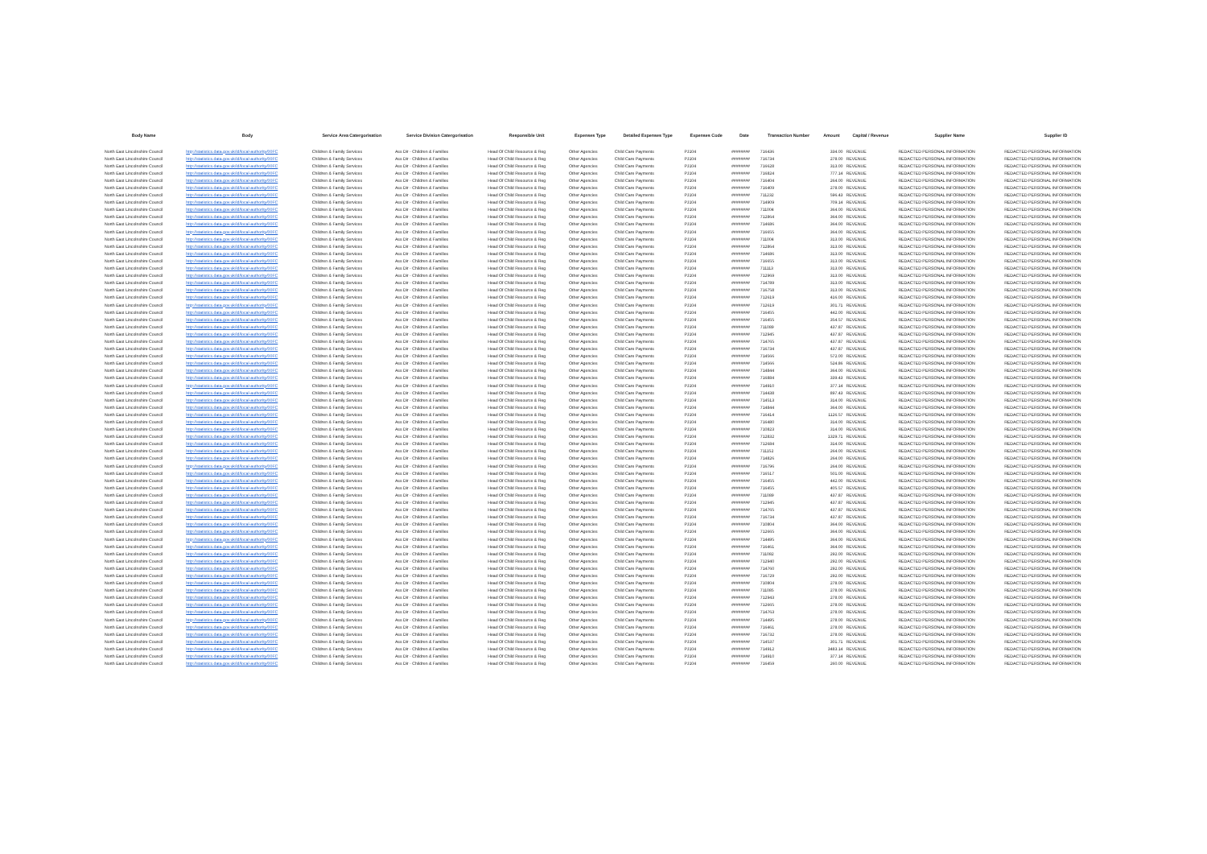| Body Name | Body | Service Area Catergorisation | Service Division Catergorisation | Responsible Unit | Expenses Type | Detailed Expenses Type | Expenses Code | Date | Transaction Number | Amount | Capital / Revenue | Supplier Name | Supplier ID |
| --- | --- | --- | --- | --- | --- | --- | --- | --- | --- | --- | --- | --- | --- |
| North East Lincolnshire Council | http://statistics.data.gov.uk/id/local-authority/00FC | Children & Family Services | Ass Dir - Children & Families | Head Of Child Resource & Reg | Other Agencies | Child Care Payments | PJ104 | ######## | 716436 | 334.00 | REVENUE | REDACTED PERSONAL INFORMATION | REDACTED PERSONAL INFORMATION |
| North East Lincolnshire Council | http://statistics.data.gov.uk/id/local-authority/00FC | Children & Family Services | Ass Dir - Children & Families | Head Of Child Resource & Reg | Other Agencies | Child Care Payments | PJ104 | ######## | 716734 | 278.00 | REVENUE | REDACTED PERSONAL INFORMATION | REDACTED PERSONAL INFORMATION |
| North East Lincolnshire Council | http://statistics.data.gov.uk/id/local-authority/00FC | Children & Family Services | Ass Dir - Children & Families | Head Of Child Resource & Reg | Other Agencies | Child Care Payments | PJ104 | ######## | 716628 | 313.00 | REVENUE | REDACTED PERSONAL INFORMATION | REDACTED PERSONAL INFORMATION |
| North East Lincolnshire Council | http://statistics.data.gov.uk/id/local-authority/00FC | Children & Family Services | Ass Dir - Children & Families | Head Of Child Resource & Reg | Other Agencies | Child Care Payments | PJ104 | ######## | 716824 | 777.14 | REVENUE | REDACTED PERSONAL INFORMATION | REDACTED PERSONAL INFORMATION |
| North East Lincolnshire Council | http://statistics.data.gov.uk/id/local-authority/00FC | Children & Family Services | Ass Dir - Children & Families | Head Of Child Resource & Reg | Other Agencies | Child Care Payments | PJ104 | ######## | 716404 | 264.00 | REVENUE | REDACTED PERSONAL INFORMATION | REDACTED PERSONAL INFORMATION |
| North East Lincolnshire Council | http://statistics.data.gov.uk/id/local-authority/00FC | Children & Family Services | Ass Dir - Children & Families | Head Of Child Resource & Reg | Other Agencies | Child Care Payments | PJ104 | ######## | 716409 | 278.00 | REVENUE | REDACTED PERSONAL INFORMATION | REDACTED PERSONAL INFORMATION |
| North East Lincolnshire Council | http://statistics.data.gov.uk/id/local-authority/00FC | Children & Family Services | Ass Dir - Children & Families | Head Of Child Resource & Reg | Other Agencies | Child Care Payments | PJ104 | ######## | 711232 | 596.43 | REVENUE | REDACTED PERSONAL INFORMATION | REDACTED PERSONAL INFORMATION |
| North East Lincolnshire Council | http://statistics.data.gov.uk/id/local-authority/00FC | Children & Family Services | Ass Dir - Children & Families | Head Of Child Resource & Reg | Other Agencies | Child Care Payments | PJ104 | ######## | 714909 | 709.14 | REVENUE | REDACTED PERSONAL INFORMATION | REDACTED PERSONAL INFORMATION |
| North East Lincolnshire Council | http://statistics.data.gov.uk/id/local-authority/00FC | Children & Family Services | Ass Dir - Children & Families | Head Of Child Resource & Reg | Other Agencies | Child Care Payments | PJ104 | ######## | 711004 | 364.00 | REVENUE | REDACTED PERSONAL INFORMATION | REDACTED PERSONAL INFORMATION |
| North East Lincolnshire Council | http://statistics.data.gov.uk/id/local-authority/00FC | Children & Family Services | Ass Dir - Children & Families | Head Of Child Resource & Reg | Other Agencies | Child Care Payments | PJ104 | ######## | 712864 | 364.00 | REVENUE | REDACTED PERSONAL INFORMATION | REDACTED PERSONAL INFORMATION |
| North East Lincolnshire Council | http://statistics.data.gov.uk/id/local-authority/00FC | Children & Family Services | Ass Dir - Children & Families | Head Of Child Resource & Reg | Other Agencies | Child Care Payments | PJ104 | ######## | 714686 | 364.00 | REVENUE | REDACTED PERSONAL INFORMATION | REDACTED PERSONAL INFORMATION |
| North East Lincolnshire Council | http://statistics.data.gov.uk/id/local-authority/00FC | Children & Family Services | Ass Dir - Children & Families | Head Of Child Resource & Reg | Other Agencies | Child Care Payments | PJ104 | ######## | 716655 | 364.00 | REVENUE | REDACTED PERSONAL INFORMATION | REDACTED PERSONAL INFORMATION |
| North East Lincolnshire Council | http://statistics.data.gov.uk/id/local-authority/00FC | Children & Family Services | Ass Dir - Children & Families | Head Of Child Resource & Reg | Other Agencies | Child Care Payments | PJ104 | ######## | 711004 | 313.00 | REVENUE | REDACTED PERSONAL INFORMATION | REDACTED PERSONAL INFORMATION |
| North East Lincolnshire Council | http://statistics.data.gov.uk/id/local-authority/00FC | Children & Family Services | Ass Dir - Children & Families | Head Of Child Resource & Reg | Other Agencies | Child Care Payments | PJ104 | ######## | 712864 | 313.00 | REVENUE | REDACTED PERSONAL INFORMATION | REDACTED PERSONAL INFORMATION |
| North East Lincolnshire Council | http://statistics.data.gov.uk/id/local-authority/00FC | Children & Family Services | Ass Dir - Children & Families | Head Of Child Resource & Reg | Other Agencies | Child Care Payments | PJ104 | ######## | 714686 | 313.00 | REVENUE | REDACTED PERSONAL INFORMATION | REDACTED PERSONAL INFORMATION |
| North East Lincolnshire Council | http://statistics.data.gov.uk/id/local-authority/00FC | Children & Family Services | Ass Dir - Children & Families | Head Of Child Resource & Reg | Other Agencies | Child Care Payments | PJ104 | ######## | 716655 | 313.00 | REVENUE | REDACTED PERSONAL INFORMATION | REDACTED PERSONAL INFORMATION |
| North East Lincolnshire Council | http://statistics.data.gov.uk/id/local-authority/00FC | Children & Family Services | Ass Dir - Children & Families | Head Of Child Resource & Reg | Other Agencies | Child Care Payments | PJ104 | ######## | 711113 | 313.00 | REVENUE | REDACTED PERSONAL INFORMATION | REDACTED PERSONAL INFORMATION |
| North East Lincolnshire Council | http://statistics.data.gov.uk/id/local-authority/00FC | Children & Family Services | Ass Dir - Children & Families | Head Of Child Resource & Reg | Other Agencies | Child Care Payments | PJ104 | ######## | 712969 | 313.00 | REVENUE | REDACTED PERSONAL INFORMATION | REDACTED PERSONAL INFORMATION |
| North East Lincolnshire Council | http://statistics.data.gov.uk/id/local-authority/00FC | Children & Family Services | Ass Dir - Children & Families | Head Of Child Resource & Reg | Other Agencies | Child Care Payments | PJ104 | ######## | 714789 | 313.00 | REVENUE | REDACTED PERSONAL INFORMATION | REDACTED PERSONAL INFORMATION |
| North East Lincolnshire Council | http://statistics.data.gov.uk/id/local-authority/00FC | Children & Family Services | Ass Dir - Children & Families | Head Of Child Resource & Reg | Other Agencies | Child Care Payments | PJ104 | ######## | 716758 | 313.00 | REVENUE | REDACTED PERSONAL INFORMATION | REDACTED PERSONAL INFORMATION |
| North East Lincolnshire Council | http://statistics.data.gov.uk/id/local-authority/00FC | Children & Family Services | Ass Dir - Children & Families | Head Of Child Resource & Reg | Other Agencies | Child Care Payments | PJ104 | ######## | 712619 | 416.00 | REVENUE | REDACTED PERSONAL INFORMATION | REDACTED PERSONAL INFORMATION |
| North East Lincolnshire Council | http://statistics.data.gov.uk/id/local-authority/00FC | Children & Family Services | Ass Dir - Children & Families | Head Of Child Resource & Reg | Other Agencies | Child Care Payments | PJ104 | ######## | 712619 | 301.71 | REVENUE | REDACTED PERSONAL INFORMATION | REDACTED PERSONAL INFORMATION |
| North East Lincolnshire Council | http://statistics.data.gov.uk/id/local-authority/00FC | Children & Family Services | Ass Dir - Children & Families | Head Of Child Resource & Reg | Other Agencies | Child Care Payments | PJ104 | ######## | 716455 | 442.00 | REVENUE | REDACTED PERSONAL INFORMATION | REDACTED PERSONAL INFORMATION |
| North East Lincolnshire Council | http://statistics.data.gov.uk/id/local-authority/00FC | Children & Family Services | Ass Dir - Children & Families | Head Of Child Resource & Reg | Other Agencies | Child Care Payments | PJ104 | ######## | 716455 | 354.57 | REVENUE | REDACTED PERSONAL INFORMATION | REDACTED PERSONAL INFORMATION |
| North East Lincolnshire Council | http://statistics.data.gov.uk/id/local-authority/00FC | Children & Family Services | Ass Dir - Children & Families | Head Of Child Resource & Reg | Other Agencies | Child Care Payments | PJ104 | ######## | 711089 | 437.87 | REVENUE | REDACTED PERSONAL INFORMATION | REDACTED PERSONAL INFORMATION |
| North East Lincolnshire Council | http://statistics.data.gov.uk/id/local-authority/00FC | Children & Family Services | Ass Dir - Children & Families | Head Of Child Resource & Reg | Other Agencies | Child Care Payments | PJ104 | ######## | 712945 | 437.87 | REVENUE | REDACTED PERSONAL INFORMATION | REDACTED PERSONAL INFORMATION |
| North East Lincolnshire Council | http://statistics.data.gov.uk/id/local-authority/00FC | Children & Family Services | Ass Dir - Children & Families | Head Of Child Resource & Reg | Other Agencies | Child Care Payments | PJ104 | ######## | 714765 | 437.87 | REVENUE | REDACTED PERSONAL INFORMATION | REDACTED PERSONAL INFORMATION |
| North East Lincolnshire Council | http://statistics.data.gov.uk/id/local-authority/00FC | Children & Family Services | Ass Dir - Children & Families | Head Of Child Resource & Reg | Other Agencies | Child Care Payments | PJ104 | ######## | 716734 | 437.87 | REVENUE | REDACTED PERSONAL INFORMATION | REDACTED PERSONAL INFORMATION |
| North East Lincolnshire Council | http://statistics.data.gov.uk/id/local-authority/00FC | Children & Family Services | Ass Dir - Children & Families | Head Of Child Resource & Reg | Other Agencies | Child Care Payments | PJ104 | ######## | 714566 | 572.00 | REVENUE | REDACTED PERSONAL INFORMATION | REDACTED PERSONAL INFORMATION |
| North East Lincolnshire Council | http://statistics.data.gov.uk/id/local-authority/00FC | Children & Family Services | Ass Dir - Children & Families | Head Of Child Resource & Reg | Other Agencies | Child Care Payments | PJ104 | ######## | 714566 | 524.86 | REVENUE | REDACTED PERSONAL INFORMATION | REDACTED PERSONAL INFORMATION |
| North East Lincolnshire Council | http://statistics.data.gov.uk/id/local-authority/00FC | Children & Family Services | Ass Dir - Children & Families | Head Of Child Resource & Reg | Other Agencies | Child Care Payments | PJ104 | ######## | 714844 | 364.00 | REVENUE | REDACTED PERSONAL INFORMATION | REDACTED PERSONAL INFORMATION |
| North East Lincolnshire Council | http://statistics.data.gov.uk/id/local-authority/00FC | Children & Family Services | Ass Dir - Children & Families | Head Of Child Resource & Reg | Other Agencies | Child Care Payments | PJ104 | ######## | 716884 | 339.43 | REVENUE | REDACTED PERSONAL INFORMATION | REDACTED PERSONAL INFORMATION |
| North East Lincolnshire Council | http://statistics.data.gov.uk/id/local-authority/00FC | Children & Family Services | Ass Dir - Children & Families | Head Of Child Resource & Reg | Other Agencies | Child Care Payments | PJ104 | ######## | 714910 | 377.14 | REVENUE | REDACTED PERSONAL INFORMATION | REDACTED PERSONAL INFORMATION |
| North East Lincolnshire Council | http://statistics.data.gov.uk/id/local-authority/00FC | Children & Family Services | Ass Dir - Children & Families | Head Of Child Resource & Reg | Other Agencies | Child Care Payments | PJ104 | ######## | 714438 | 897.43 | REVENUE | REDACTED PERSONAL INFORMATION | REDACTED PERSONAL INFORMATION |
| North East Lincolnshire Council | http://statistics.data.gov.uk/id/local-authority/00FC | Children & Family Services | Ass Dir - Children & Families | Head Of Child Resource & Reg | Other Agencies | Child Care Payments | PJ104 | ######## | 714513 | 314.00 | REVENUE | REDACTED PERSONAL INFORMATION | REDACTED PERSONAL INFORMATION |
| North East Lincolnshire Council | http://statistics.data.gov.uk/id/local-authority/00FC | Children & Family Services | Ass Dir - Children & Families | Head Of Child Resource & Reg | Other Agencies | Child Care Payments | PJ104 | ######## | 714844 | 364.00 | REVENUE | REDACTED PERSONAL INFORMATION | REDACTED PERSONAL INFORMATION |
| North East Lincolnshire Council | http://statistics.data.gov.uk/id/local-authority/00FC | Children & Family Services | Ass Dir - Children & Families | Head Of Child Resource & Reg | Other Agencies | Child Care Payments | PJ104 | ######## | 716414 | 1126.57 | REVENUE | REDACTED PERSONAL INFORMATION | REDACTED PERSONAL INFORMATION |
| North East Lincolnshire Council | http://statistics.data.gov.uk/id/local-authority/00FC | Children & Family Services | Ass Dir - Children & Families | Head Of Child Resource & Reg | Other Agencies | Child Care Payments | PJ104 | ######## | 716480 | 314.00 | REVENUE | REDACTED PERSONAL INFORMATION | REDACTED PERSONAL INFORMATION |
| North East Lincolnshire Council | http://statistics.data.gov.uk/id/local-authority/00FC | Children & Family Services | Ass Dir - Children & Families | Head Of Child Resource & Reg | Other Agencies | Child Care Payments | PJ104 | ######## | 710823 | 314.00 | REVENUE | REDACTED PERSONAL INFORMATION | REDACTED PERSONAL INFORMATION |
| North East Lincolnshire Council | http://statistics.data.gov.uk/id/local-authority/00FC | Children & Family Services | Ass Dir - Children & Families | Head Of Child Resource & Reg | Other Agencies | Child Care Payments | PJ104 | ######## | 712832 | 1329.71 | REVENUE | REDACTED PERSONAL INFORMATION | REDACTED PERSONAL INFORMATION |
| North East Lincolnshire Council | http://statistics.data.gov.uk/id/local-authority/00FC | Children & Family Services | Ass Dir - Children & Families | Head Of Child Resource & Reg | Other Agencies | Child Care Payments | PJ104 | ######## | 712684 | 314.00 | REVENUE | REDACTED PERSONAL INFORMATION | REDACTED PERSONAL INFORMATION |
| North East Lincolnshire Council | http://statistics.data.gov.uk/id/local-authority/00FC | Children & Family Services | Ass Dir - Children & Families | Head Of Child Resource & Reg | Other Agencies | Child Care Payments | PJ104 | ######## | 711152 | 264.00 | REVENUE | REDACTED PERSONAL INFORMATION | REDACTED PERSONAL INFORMATION |
| North East Lincolnshire Council | http://statistics.data.gov.uk/id/local-authority/00FC | Children & Family Services | Ass Dir - Children & Families | Head Of Child Resource & Reg | Other Agencies | Child Care Payments | PJ104 | ######## | 714826 | 264.00 | REVENUE | REDACTED PERSONAL INFORMATION | REDACTED PERSONAL INFORMATION |
| North East Lincolnshire Council | http://statistics.data.gov.uk/id/local-authority/00FC | Children & Family Services | Ass Dir - Children & Families | Head Of Child Resource & Reg | Other Agencies | Child Care Payments | PJ104 | ######## | 716796 | 264.00 | REVENUE | REDACTED PERSONAL INFORMATION | REDACTED PERSONAL INFORMATION |
| North East Lincolnshire Council | http://statistics.data.gov.uk/id/local-authority/00FC | Children & Family Services | Ass Dir - Children & Families | Head Of Child Resource & Reg | Other Agencies | Child Care Payments | PJ104 | ######## | 716517 | 501.00 | REVENUE | REDACTED PERSONAL INFORMATION | REDACTED PERSONAL INFORMATION |
| North East Lincolnshire Council | http://statistics.data.gov.uk/id/local-authority/00FC | Children & Family Services | Ass Dir - Children & Families | Head Of Child Resource & Reg | Other Agencies | Child Care Payments | PJ104 | ######## | 716455 | 442.00 | REVENUE | REDACTED PERSONAL INFORMATION | REDACTED PERSONAL INFORMATION |
| North East Lincolnshire Council | http://statistics.data.gov.uk/id/local-authority/00FC | Children & Family Services | Ass Dir - Children & Families | Head Of Child Resource & Reg | Other Agencies | Child Care Payments | PJ104 | ######## | 716455 | 405.57 | REVENUE | REDACTED PERSONAL INFORMATION | REDACTED PERSONAL INFORMATION |
| North East Lincolnshire Council | http://statistics.data.gov.uk/id/local-authority/00FC | Children & Family Services | Ass Dir - Children & Families | Head Of Child Resource & Reg | Other Agencies | Child Care Payments | PJ104 | ######## | 711089 | 437.87 | REVENUE | REDACTED PERSONAL INFORMATION | REDACTED PERSONAL INFORMATION |
| North East Lincolnshire Council | http://statistics.data.gov.uk/id/local-authority/00FC | Children & Family Services | Ass Dir - Children & Families | Head Of Child Resource & Reg | Other Agencies | Child Care Payments | PJ104 | ######## | 712945 | 437.87 | REVENUE | REDACTED PERSONAL INFORMATION | REDACTED PERSONAL INFORMATION |
| North East Lincolnshire Council | http://statistics.data.gov.uk/id/local-authority/00FC | Children & Family Services | Ass Dir - Children & Families | Head Of Child Resource & Reg | Other Agencies | Child Care Payments | PJ104 | ######## | 714765 | 437.87 | REVENUE | REDACTED PERSONAL INFORMATION | REDACTED PERSONAL INFORMATION |
| North East Lincolnshire Council | http://statistics.data.gov.uk/id/local-authority/00FC | Children & Family Services | Ass Dir - Children & Families | Head Of Child Resource & Reg | Other Agencies | Child Care Payments | PJ104 | ######## | 716734 | 437.87 | REVENUE | REDACTED PERSONAL INFORMATION | REDACTED PERSONAL INFORMATION |
| North East Lincolnshire Council | http://statistics.data.gov.uk/id/local-authority/00FC | Children & Family Services | Ass Dir - Children & Families | Head Of Child Resource & Reg | Other Agencies | Child Care Payments | PJ104 | ######## | 710804 | 364.00 | REVENUE | REDACTED PERSONAL INFORMATION | REDACTED PERSONAL INFORMATION |
| North East Lincolnshire Council | http://statistics.data.gov.uk/id/local-authority/00FC | Children & Family Services | Ass Dir - Children & Families | Head Of Child Resource & Reg | Other Agencies | Child Care Payments | PJ104 | ######## | 712665 | 364.00 | REVENUE | REDACTED PERSONAL INFORMATION | REDACTED PERSONAL INFORMATION |
| North East Lincolnshire Council | http://statistics.data.gov.uk/id/local-authority/00FC | Children & Family Services | Ass Dir - Children & Families | Head Of Child Resource & Reg | Other Agencies | Child Care Payments | PJ104 | ######## | 714495 | 364.00 | REVENUE | REDACTED PERSONAL INFORMATION | REDACTED PERSONAL INFORMATION |
| North East Lincolnshire Council | http://statistics.data.gov.uk/id/local-authority/00FC | Children & Family Services | Ass Dir - Children & Families | Head Of Child Resource & Reg | Other Agencies | Child Care Payments | PJ104 | ######## | 716461 | 364.00 | REVENUE | REDACTED PERSONAL INFORMATION | REDACTED PERSONAL INFORMATION |
| North East Lincolnshire Council | http://statistics.data.gov.uk/id/local-authority/00FC | Children & Family Services | Ass Dir - Children & Families | Head Of Child Resource & Reg | Other Agencies | Child Care Payments | PJ104 | ######## | 711082 | 292.00 | REVENUE | REDACTED PERSONAL INFORMATION | REDACTED PERSONAL INFORMATION |
| North East Lincolnshire Council | http://statistics.data.gov.uk/id/local-authority/00FC | Children & Family Services | Ass Dir - Children & Families | Head Of Child Resource & Reg | Other Agencies | Child Care Payments | PJ104 | ######## | 712940 | 292.00 | REVENUE | REDACTED PERSONAL INFORMATION | REDACTED PERSONAL INFORMATION |
| North East Lincolnshire Council | http://statistics.data.gov.uk/id/local-authority/00FC | Children & Family Services | Ass Dir - Children & Families | Head Of Child Resource & Reg | Other Agencies | Child Care Payments | PJ104 | ######## | 714760 | 292.00 | REVENUE | REDACTED PERSONAL INFORMATION | REDACTED PERSONAL INFORMATION |
| North East Lincolnshire Council | http://statistics.data.gov.uk/id/local-authority/00FC | Children & Family Services | Ass Dir - Children & Families | Head Of Child Resource & Reg | Other Agencies | Child Care Payments | PJ104 | ######## | 716729 | 292.00 | REVENUE | REDACTED PERSONAL INFORMATION | REDACTED PERSONAL INFORMATION |
| North East Lincolnshire Council | http://statistics.data.gov.uk/id/local-authority/00FC | Children & Family Services | Ass Dir - Children & Families | Head Of Child Resource & Reg | Other Agencies | Child Care Payments | PJ104 | ######## | 710804 | 278.00 | REVENUE | REDACTED PERSONAL INFORMATION | REDACTED PERSONAL INFORMATION |
| North East Lincolnshire Council | http://statistics.data.gov.uk/id/local-authority/00FC | Children & Family Services | Ass Dir - Children & Families | Head Of Child Resource & Reg | Other Agencies | Child Care Payments | PJ104 | ######## | 711085 | 278.00 | REVENUE | REDACTED PERSONAL INFORMATION | REDACTED PERSONAL INFORMATION |
| North East Lincolnshire Council | http://statistics.data.gov.uk/id/local-authority/00FC | Children & Family Services | Ass Dir - Children & Families | Head Of Child Resource & Reg | Other Agencies | Child Care Payments | PJ104 | ######## | 712943 | 278.00 | REVENUE | REDACTED PERSONAL INFORMATION | REDACTED PERSONAL INFORMATION |
| North East Lincolnshire Council | http://statistics.data.gov.uk/id/local-authority/00FC | Children & Family Services | Ass Dir - Children & Families | Head Of Child Resource & Reg | Other Agencies | Child Care Payments | PJ104 | ######## | 712665 | 278.00 | REVENUE | REDACTED PERSONAL INFORMATION | REDACTED PERSONAL INFORMATION |
| North East Lincolnshire Council | http://statistics.data.gov.uk/id/local-authority/00FC | Children & Family Services | Ass Dir - Children & Families | Head Of Child Resource & Reg | Other Agencies | Child Care Payments | PJ104 | ######## | 714763 | 278.00 | REVENUE | REDACTED PERSONAL INFORMATION | REDACTED PERSONAL INFORMATION |
| North East Lincolnshire Council | http://statistics.data.gov.uk/id/local-authority/00FC | Children & Family Services | Ass Dir - Children & Families | Head Of Child Resource & Reg | Other Agencies | Child Care Payments | PJ104 | ######## | 714495 | 278.00 | REVENUE | REDACTED PERSONAL INFORMATION | REDACTED PERSONAL INFORMATION |
| North East Lincolnshire Council | http://statistics.data.gov.uk/id/local-authority/00FC | Children & Family Services | Ass Dir - Children & Families | Head Of Child Resource & Reg | Other Agencies | Child Care Payments | PJ104 | ######## | 716461 | 278.00 | REVENUE | REDACTED PERSONAL INFORMATION | REDACTED PERSONAL INFORMATION |
| North East Lincolnshire Council | http://statistics.data.gov.uk/id/local-authority/00FC | Children & Family Services | Ass Dir - Children & Families | Head Of Child Resource & Reg | Other Agencies | Child Care Payments | PJ104 | ######## | 716732 | 278.00 | REVENUE | REDACTED PERSONAL INFORMATION | REDACTED PERSONAL INFORMATION |
| North East Lincolnshire Council | http://statistics.data.gov.uk/id/local-authority/00FC | Children & Family Services | Ass Dir - Children & Families | Head Of Child Resource & Reg | Other Agencies | Child Care Payments | PJ104 | ######## | 714537 | 301.71 | REVENUE | REDACTED PERSONAL INFORMATION | REDACTED PERSONAL INFORMATION |
| North East Lincolnshire Council | http://statistics.data.gov.uk/id/local-authority/00FC | Children & Family Services | Ass Dir - Children & Families | Head Of Child Resource & Reg | Other Agencies | Child Care Payments | PJ104 | ######## | 714912 | 3483.14 | REVENUE | REDACTED PERSONAL INFORMATION | REDACTED PERSONAL INFORMATION |
| North East Lincolnshire Council | http://statistics.data.gov.uk/id/local-authority/00FC | Children & Family Services | Ass Dir - Children & Families | Head Of Child Resource & Reg | Other Agencies | Child Care Payments | PJ104 | ######## | 714910 | 377.14 | REVENUE | REDACTED PERSONAL INFORMATION | REDACTED PERSONAL INFORMATION |
| North East Lincolnshire Council | http://statistics.data.gov.uk/id/local-authority/00FC | Children & Family Services | Ass Dir - Children & Families | Head Of Child Resource & Reg | Other Agencies | Child Care Payments | PJ104 | ######## | 716459 | 260.00 | REVENUE | REDACTED PERSONAL INFORMATION | REDACTED PERSONAL INFORMATION |